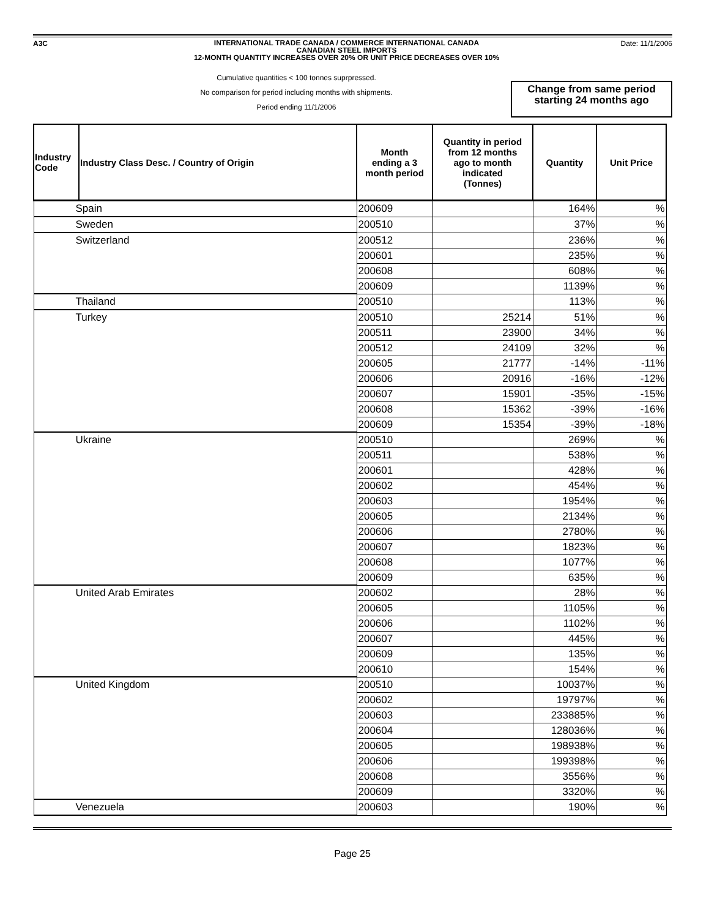A3C
INTERNATIONAL TRADE CANADA / COMMERCE INTERNATIONAL CANADA
CANADIAN STEEL IMPORTS
12-MONTH QUANTITY INCREASES OVER 20% OR UNIT PRICE DECREASES OVER 10%
Date: 11/1/2006
Cumulative quantities < 100 tonnes suprpressed.
No comparison for period including months with shipments.
Period ending 11/1/2006
Change from same period
starting 24 months ago
| Industry Code | Industry Class Desc. / Country of Origin | Month ending a 3 month period | Quantity in period from 12 months ago to month indicated (Tonnes) | Quantity | Unit Price |
| --- | --- | --- | --- | --- | --- |
| Spain | | 200609 | | 164% | % |
| Sweden | | 200510 | | 37% | % |
| Switzerland | | 200512 | | 236% | % |
| | | 200601 | | 235% | % |
| | | 200608 | | 608% | % |
| | | 200609 | | 1139% | % |
| Thailand | | 200510 | | 113% | % |
| Turkey | | 200510 | 25214 | 51% | % |
| | | 200511 | 23900 | 34% | % |
| | | 200512 | 24109 | 32% | % |
| | | 200605 | 21777 | -14% | -11% |
| | | 200606 | 20916 | -16% | -12% |
| | | 200607 | 15901 | -35% | -15% |
| | | 200608 | 15362 | -39% | -16% |
| | | 200609 | 15354 | -39% | -18% |
| Ukraine | | 200510 | | 269% | % |
| | | 200511 | | 538% | % |
| | | 200601 | | 428% | % |
| | | 200602 | | 454% | % |
| | | 200603 | | 1954% | % |
| | | 200605 | | 2134% | % |
| | | 200606 | | 2780% | % |
| | | 200607 | | 1823% | % |
| | | 200608 | | 1077% | % |
| | | 200609 | | 635% | % |
| United Arab Emirates | | 200602 | | 28% | % |
| | | 200605 | | 1105% | % |
| | | 200606 | | 1102% | % |
| | | 200607 | | 445% | % |
| | | 200609 | | 135% | % |
| | | 200610 | | 154% | % |
| United Kingdom | | 200510 | | 10037% | % |
| | | 200602 | | 19797% | % |
| | | 200603 | | 233885% | % |
| | | 200604 | | 128036% | % |
| | | 200605 | | 198938% | % |
| | | 200606 | | 199398% | % |
| | | 200608 | | 3556% | % |
| | | 200609 | | 3320% | % |
| Venezuela | | 200603 | | 190% | % |
Page 25